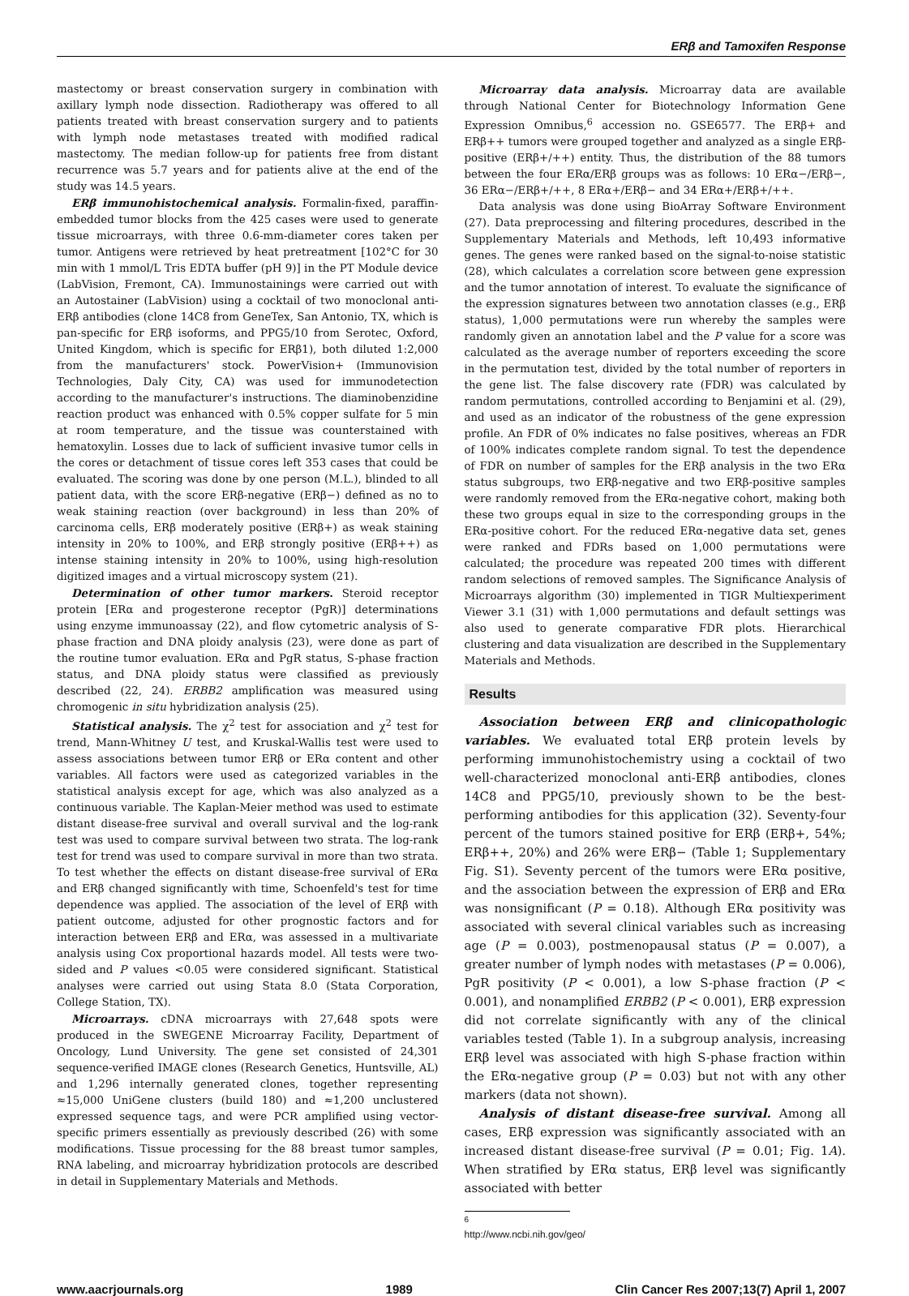ERβ and Tamoxifen Response
mastectomy or breast conservation surgery in combination with axillary lymph node dissection. Radiotherapy was offered to all patients treated with breast conservation surgery and to patients with lymph node metastases treated with modified radical mastectomy. The median follow-up for patients free from distant recurrence was 5.7 years and for patients alive at the end of the study was 14.5 years.
ERβ immunohistochemical analysis. Formalin-fixed, paraffin-embedded tumor blocks from the 425 cases were used to generate tissue microarrays, with three 0.6-mm-diameter cores taken per tumor. Antigens were retrieved by heat pretreatment [102°C for 30 min with 1 mmol/L Tris EDTA buffer (pH 9)] in the PT Module device (LabVision, Fremont, CA). Immunostainings were carried out with an Autostainer (LabVision) using a cocktail of two monoclonal anti-ERβ antibodies (clone 14C8 from GeneTex, San Antonio, TX, which is pan-specific for ERβ isoforms, and PPG5/10 from Serotec, Oxford, United Kingdom, which is specific for ERβ1), both diluted 1:2,000 from the manufacturers' stock. PowerVision+ (Immunovision Technologies, Daly City, CA) was used for immunodetection according to the manufacturer's instructions. The diaminobenzidine reaction product was enhanced with 0.5% copper sulfate for 5 min at room temperature, and the tissue was counterstained with hematoxylin. Losses due to lack of sufficient invasive tumor cells in the cores or detachment of tissue cores left 353 cases that could be evaluated. The scoring was done by one person (M.L.), blinded to all patient data, with the score ERβ-negative (ERβ−) defined as no to weak staining reaction (over background) in less than 20% of carcinoma cells, ERβ moderately positive (ERβ+) as weak staining intensity in 20% to 100%, and ERβ strongly positive (ERβ++) as intense staining intensity in 20% to 100%, using high-resolution digitized images and a virtual microscopy system (21).
Determination of other tumor markers. Steroid receptor protein [ERα and progesterone receptor (PgR)] determinations using enzyme immunoassay (22), and flow cytometric analysis of S-phase fraction and DNA ploidy analysis (23), were done as part of the routine tumor evaluation. ERα and PgR status, S-phase fraction status, and DNA ploidy status were classified as previously described (22, 24). ERBB2 amplification was measured using chromogenic in situ hybridization analysis (25).
Statistical analysis. The χ<sup>2</sup> test for association and χ<sup>2</sup> test for trend, Mann-Whitney U test, and Kruskal-Wallis test were used to assess associations between tumor ERβ or ERα content and other variables. All factors were used as categorized variables in the statistical analysis except for age, which was also analyzed as a continuous variable. The Kaplan-Meier method was used to estimate distant disease-free survival and overall survival and the log-rank test was used to compare survival between two strata. The log-rank test for trend was used to compare survival in more than two strata. To test whether the effects on distant disease-free survival of ERα and ERβ changed significantly with time, Schoenfeld's test for time dependence was applied. The association of the level of ERβ with patient outcome, adjusted for other prognostic factors and for interaction between ERβ and ERα, was assessed in a multivariate analysis using Cox proportional hazards model. All tests were two-sided and P values <0.05 were considered significant. Statistical analyses were carried out using Stata 8.0 (Stata Corporation, College Station, TX).
Microarrays. cDNA microarrays with 27,648 spots were produced in the SWEGENE Microarray Facility, Department of Oncology, Lund University. The gene set consisted of 24,301 sequence-verified IMAGE clones (Research Genetics, Huntsville, AL) and 1,296 internally generated clones, together representing ≈15,000 UniGene clusters (build 180) and ≈1,200 unclustered expressed sequence tags, and were PCR amplified using vector-specific primers essentially as previously described (26) with some modifications. Tissue processing for the 88 breast tumor samples, RNA labeling, and microarray hybridization protocols are described in detail in Supplementary Materials and Methods.
Microarray data analysis. Microarray data are available through National Center for Biotechnology Information Gene Expression Omnibus,<sup>6</sup> accession no. GSE6577. The ERβ+ and ERβ++ tumors were grouped together and analyzed as a single ERβ-positive (ERβ+/++) entity. Thus, the distribution of the 88 tumors between the four ERα/ERβ groups was as follows: 10 ERα−/ERβ−, 36 ERα−/ERβ+/++, 8 ERα+/ERβ− and 34 ERα+/ERβ+/++.
Data analysis was done using BioArray Software Environment (27). Data preprocessing and filtering procedures, described in the Supplementary Materials and Methods, left 10,493 informative genes. The genes were ranked based on the signal-to-noise statistic (28), which calculates a correlation score between gene expression and the tumor annotation of interest. To evaluate the significance of the expression signatures between two annotation classes (e.g., ERβ status), 1,000 permutations were run whereby the samples were randomly given an annotation label and the P value for a score was calculated as the average number of reporters exceeding the score in the permutation test, divided by the total number of reporters in the gene list. The false discovery rate (FDR) was calculated by random permutations, controlled according to Benjamini et al. (29), and used as an indicator of the robustness of the gene expression profile. An FDR of 0% indicates no false positives, whereas an FDR of 100% indicates complete random signal. To test the dependence of FDR on number of samples for the ERβ analysis in the two ERα status subgroups, two ERβ-negative and two ERβ-positive samples were randomly removed from the ERα-negative cohort, making both these two groups equal in size to the corresponding groups in the ERα-positive cohort. For the reduced ERα-negative data set, genes were ranked and FDRs based on 1,000 permutations were calculated; the procedure was repeated 200 times with different random selections of removed samples. The Significance Analysis of Microarrays algorithm (30) implemented in TIGR Multiexperiment Viewer 3.1 (31) with 1,000 permutations and default settings was also used to generate comparative FDR plots. Hierarchical clustering and data visualization are described in the Supplementary Materials and Methods.
Results
Association between ERβ and clinicopathologic variables. We evaluated total ERβ protein levels by performing immunohistochemistry using a cocktail of two well-characterized monoclonal anti-ERβ antibodies, clones 14C8 and PPG5/10, previously shown to be the best-performing antibodies for this application (32). Seventy-four percent of the tumors stained positive for ERβ (ERβ+, 54%; ERβ++, 20%) and 26% were ERβ− (Table 1; Supplementary Fig. S1). Seventy percent of the tumors were ERα positive, and the association between the expression of ERβ and ERα was nonsignificant (P = 0.18). Although ERα positivity was associated with several clinical variables such as increasing age (P = 0.003), postmenopausal status (P = 0.007), a greater number of lymph nodes with metastases (P = 0.006), PgR positivity (P < 0.001), a low S-phase fraction (P < 0.001), and nonamplified ERBB2 (P < 0.001), ERβ expression did not correlate significantly with any of the clinical variables tested (Table 1). In a subgroup analysis, increasing ERβ level was associated with high S-phase fraction within the ERα-negative group (P = 0.03) but not with any other markers (data not shown).
Analysis of distant disease-free survival. Among all cases, ERβ expression was significantly associated with an increased distant disease-free survival (P = 0.01; Fig. 1A). When stratified by ERα status, ERβ level was significantly associated with better
<sup>6</sup> http://www.ncbi.nih.gov/geo/
www.aacrjournals.org 1989 Clin Cancer Res 2007;13(7) April 1, 2007